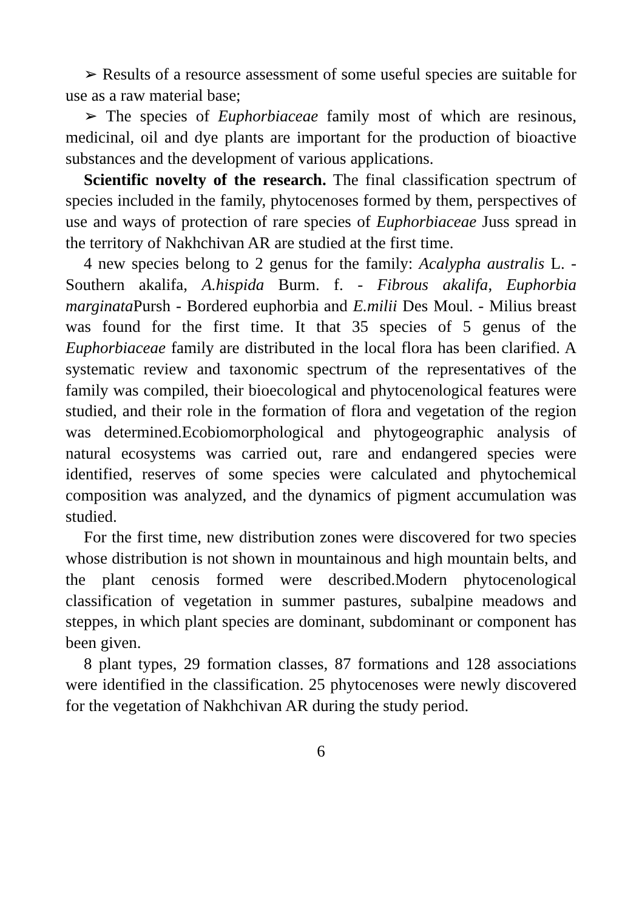➢ Results of a resource assessment of some useful species are suitable for use as a raw material base;
➢ The species of Euphorbiaceae family most of which are resinous, medicinal, oil and dye plants are important for the production of bioactive substances and the development of various applications.
Scientific novelty of the research. The final classification spectrum of species included in the family, phytocenoses formed by them, perspectives of use and ways of protection of rare species of Euphorbiaceae Juss spread in the territory of Nakhchivan AR are studied at the first time.
4 new species belong to 2 genus for the family: Acalypha australis L. - Southern akalifa, A.hispida Burm. f. - Fibrous akalifa, Euphorbia marginata Pursh - Bordered euphorbia and E.milii Des Moul. - Milius breast was found for the first time. It that 35 species of 5 genus of the Euphorbiaceae family are distributed in the local flora has been clarified. A systematic review and taxonomic spectrum of the representatives of the family was compiled, their bioecological and phytocenological features were studied, and their role in the formation of flora and vegetation of the region was determined.Ecobiomorphological and phytogeographic analysis of natural ecosystems was carried out, rare and endangered species were identified, reserves of some species were calculated and phytochemical composition was analyzed, and the dynamics of pigment accumulation was studied.
For the first time, new distribution zones were discovered for two species whose distribution is not shown in mountainous and high mountain belts, and the plant cenosis formed were described.Modern phytocenological classification of vegetation in summer pastures, subalpine meadows and steppes, in which plant species are dominant, subdominant or component has been given.
8 plant types, 29 formation classes, 87 formations and 128 associations were identified in the classification. 25 phytocenoses were newly discovered for the vegetation of Nakhchivan AR during the study period.
6